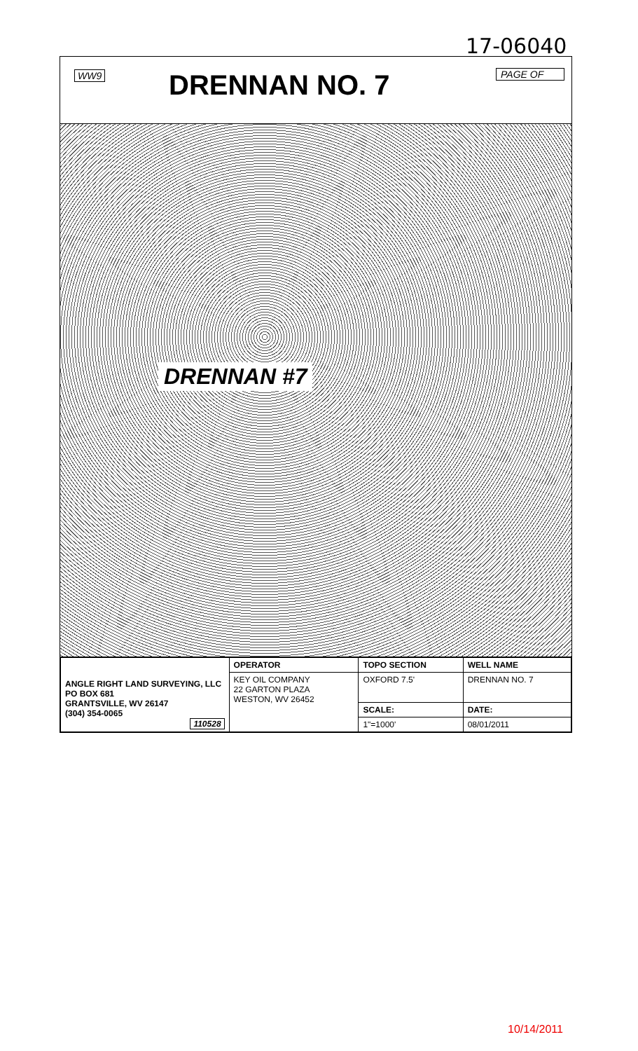17-06040
WW9 DRENNAN NO. 7 PAGE OF
DRENNAN #7
| ANGLE RIGHT LAND SURVEYING, LLC PO BOX 681 GRANTSVILLE, WV 26147 (304) 354-0065 110528 | OPERATOR | TOPO SECTION | WELL NAME |
| | KEY OIL COMPANY 22 GARTON PLAZA WESTON, WV 26452 | OXFORD 7.5' | DRENNAN NO. 7 |
| | | SCALE: | DATE: |
| | | 1"=1000' | 08/01/2011 |
10/14/2011